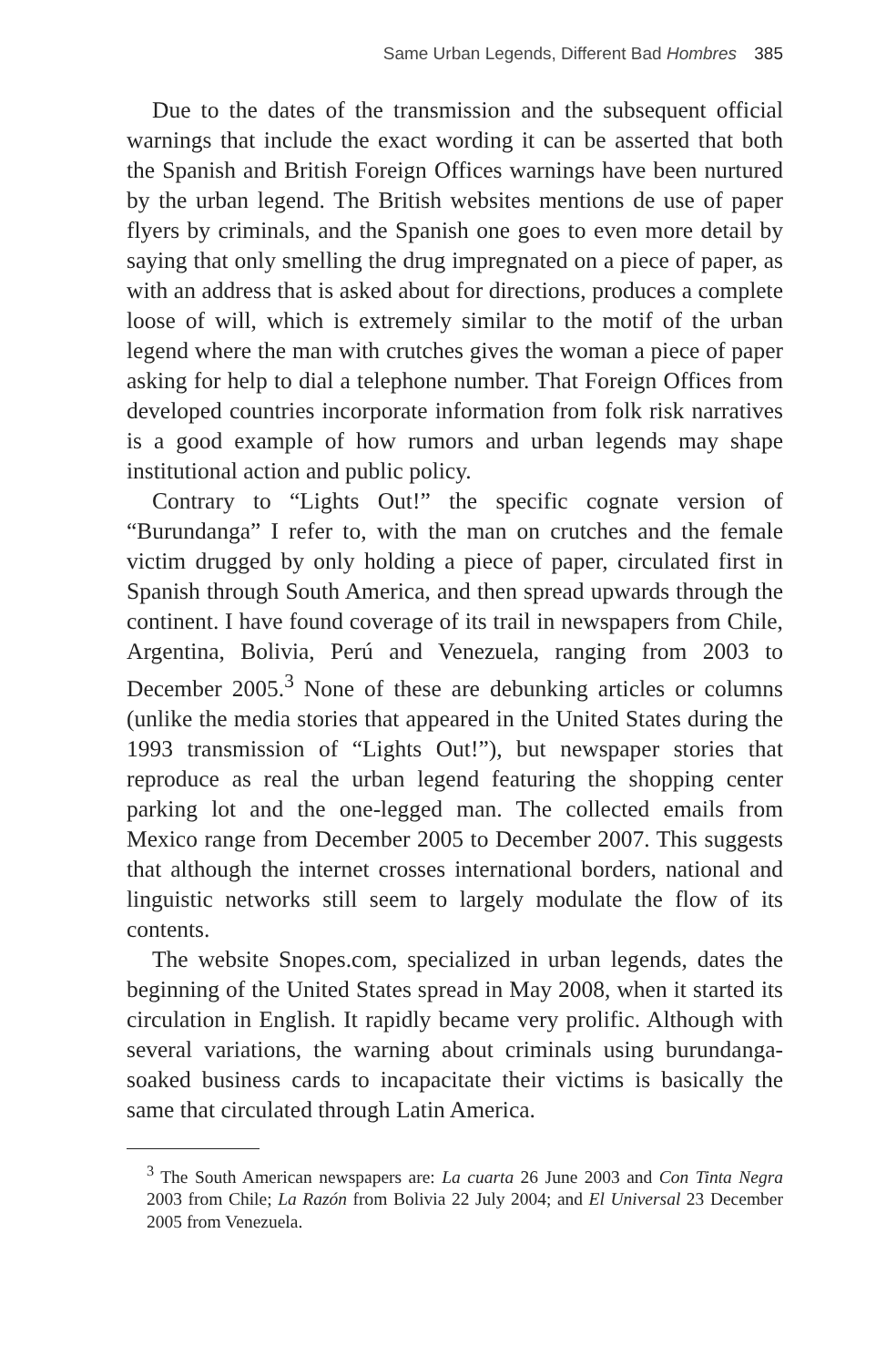Same Urban Legends, Different Bad Hombres 385
Due to the dates of the transmission and the subsequent official warnings that include the exact wording it can be asserted that both the Spanish and British Foreign Offices warnings have been nurtured by the urban legend. The British websites mentions de use of paper flyers by criminals, and the Spanish one goes to even more detail by saying that only smelling the drug impregnated on a piece of paper, as with an address that is asked about for directions, produces a complete loose of will, which is extremely similar to the motif of the urban legend where the man with crutches gives the woman a piece of paper asking for help to dial a telephone number. That Foreign Offices from developed countries incorporate information from folk risk narratives is a good example of how rumors and urban legends may shape institutional action and public policy.
Contrary to “Lights Out!” the specific cognate version of “Burundanga” I refer to, with the man on crutches and the female victim drugged by only holding a piece of paper, circulated first in Spanish through South America, and then spread upwards through the continent. I have found coverage of its trail in newspapers from Chile, Argentina, Bolivia, Perú and Venezuela, ranging from 2003 to December 2005.<sup>3</sup> None of these are debunking articles or columns (unlike the media stories that appeared in the United States during the 1993 transmission of “Lights Out!”), but newspaper stories that reproduce as real the urban legend featuring the shopping center parking lot and the one-legged man. The collected emails from Mexico range from December 2005 to December 2007. This suggests that although the internet crosses international borders, national and linguistic networks still seem to largely modulate the flow of its contents.
The website Snopes.com, specialized in urban legends, dates the beginning of the United States spread in May 2008, when it started its circulation in English. It rapidly became very prolific. Although with several variations, the warning about criminals using burundanga-soaked business cards to incapacitate their victims is basically the same that circulated through Latin America.
<sup>3</sup> The South American newspapers are: La cuarta 26 June 2003 and Con Tinta Negra 2003 from Chile; La Razón from Bolivia 22 July 2004; and El Universal 23 December 2005 from Venezuela.